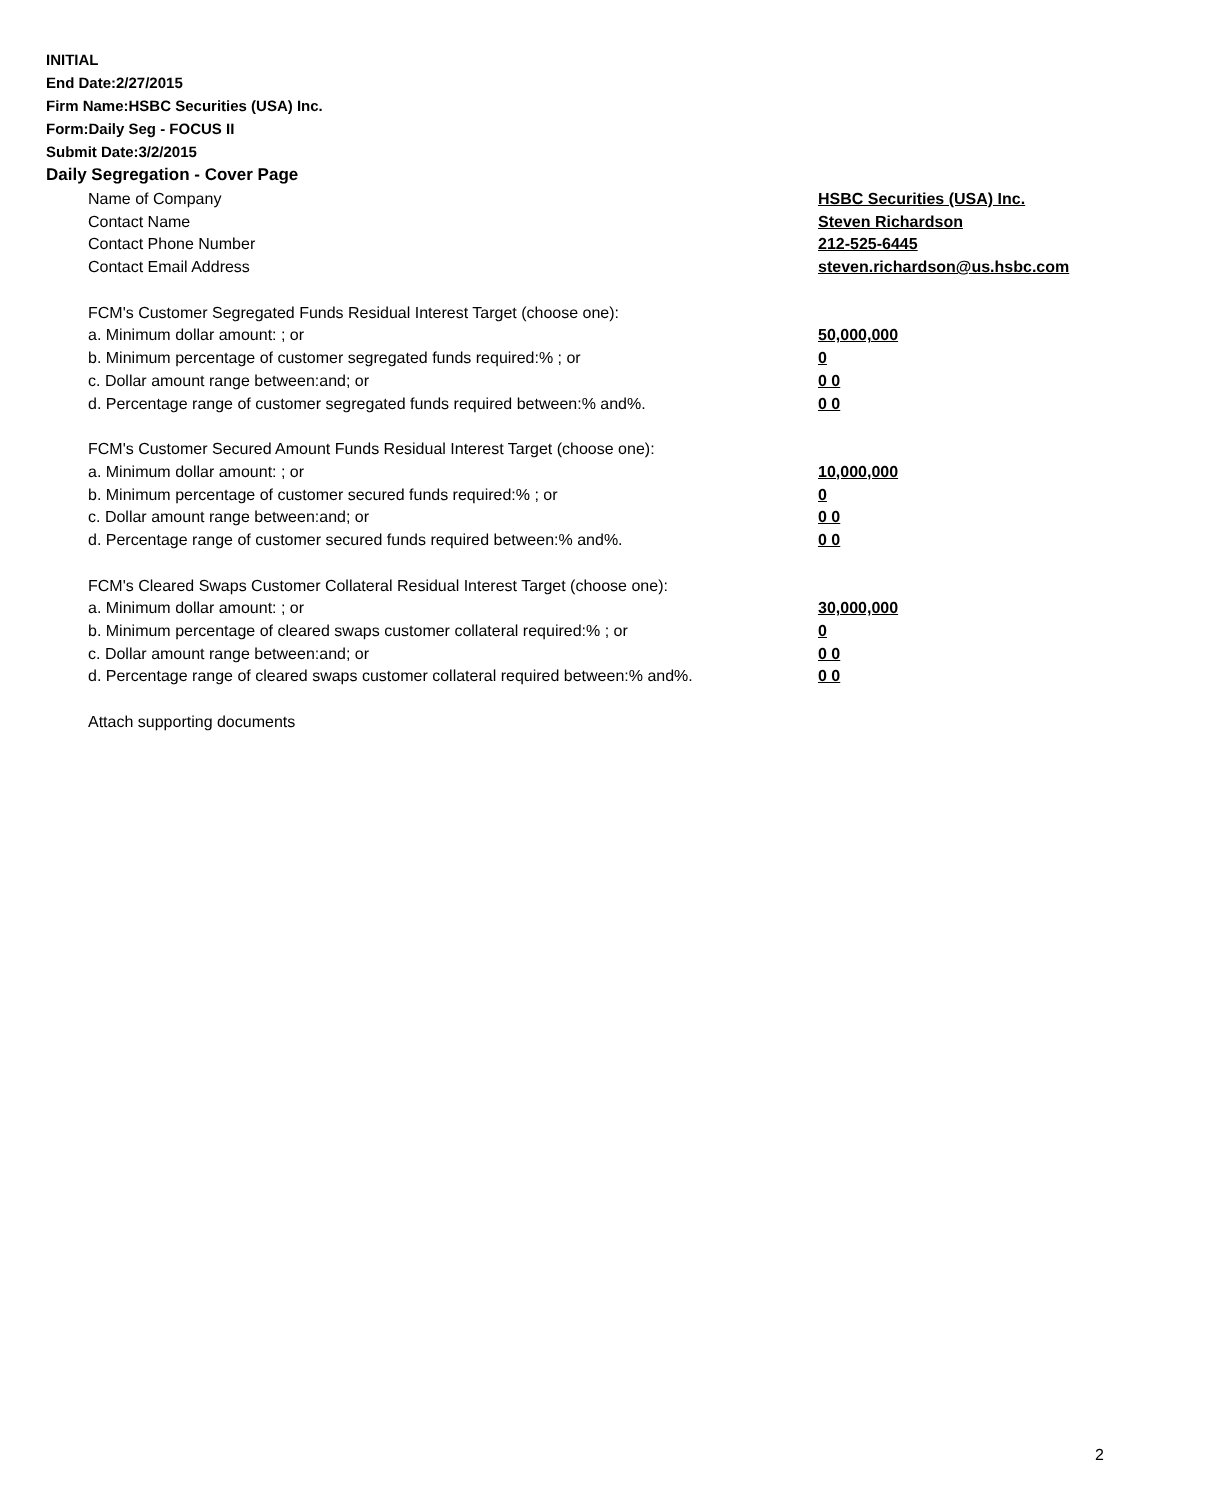INITIAL
End Date:2/27/2015
Firm Name:HSBC Securities (USA) Inc.
Form:Daily Seg - FOCUS II
Submit Date:3/2/2015
Daily Segregation - Cover Page
| Name of Company | HSBC Securities (USA) Inc. |
| Contact Name | Steven Richardson |
| Contact Phone Number | 212-525-6445 |
| Contact Email Address | steven.richardson@us.hsbc.com |
| FCM's Customer Segregated Funds Residual Interest Target (choose one): | |
| a. Minimum dollar amount: ; or | 50,000,000 |
| b. Minimum percentage of customer segregated funds required:% ; or | 0 |
| c. Dollar amount range between:and; or | 0 0 |
| d. Percentage range of customer segregated funds required between:% and%. | 0 0 |
| FCM's Customer Secured Amount Funds Residual Interest Target (choose one): | |
| a. Minimum dollar amount: ; or | 10,000,000 |
| b. Minimum percentage of customer secured funds required:% ; or | 0 |
| c. Dollar amount range between:and; or | 0 0 |
| d. Percentage range of customer secured funds required between:% and%. | 0 0 |
| FCM's Cleared Swaps Customer Collateral Residual Interest Target (choose one): | |
| a. Minimum dollar amount: ; or | 30,000,000 |
| b. Minimum percentage of cleared swaps customer collateral required:% ; or | 0 |
| c. Dollar amount range between:and; or | 0 0 |
| d. Percentage range of cleared swaps customer collateral required between:% and%. | 0 0 |
| Attach supporting documents | |
2